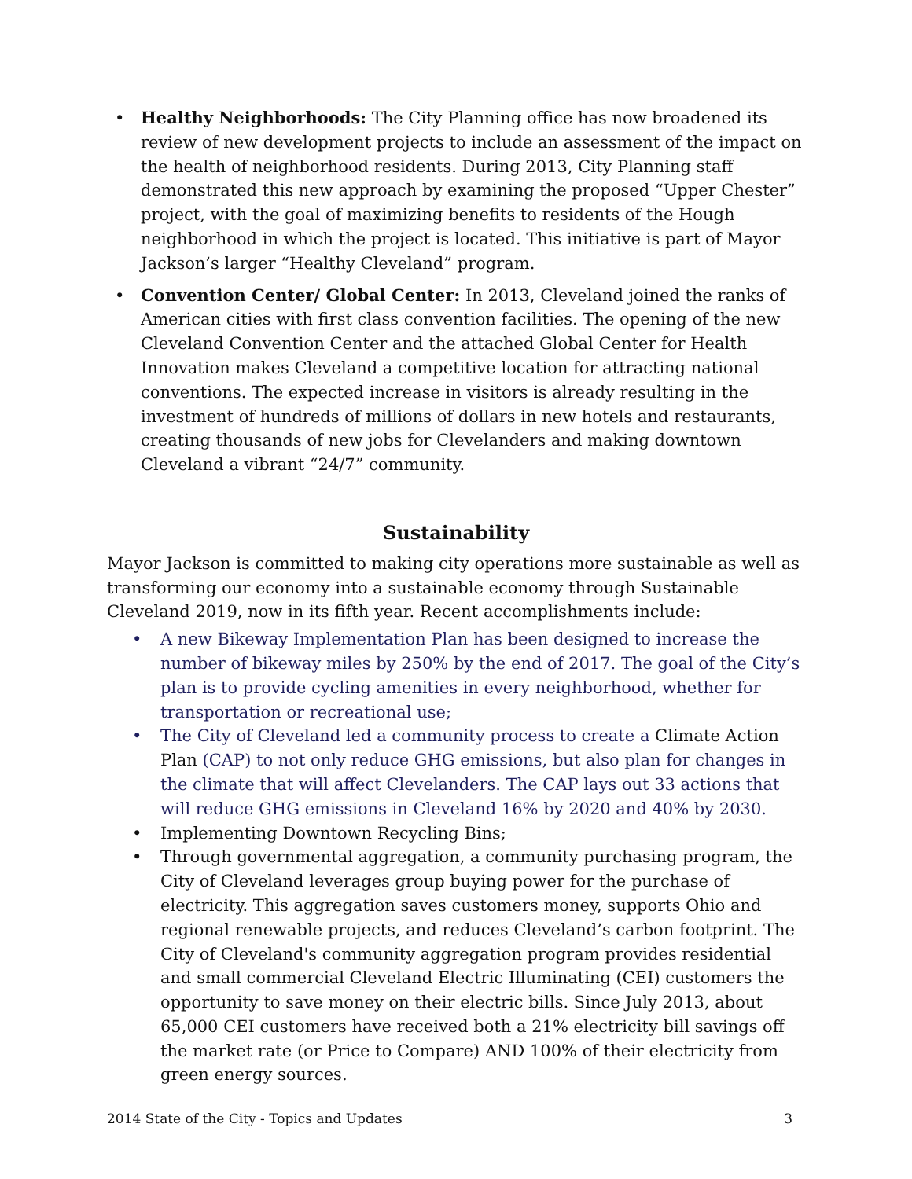• Healthy Neighborhoods: The City Planning office has now broadened its review of new development projects to include an assessment of the impact on the health of neighborhood residents. During 2013, City Planning staff demonstrated this new approach by examining the proposed “Upper Chester” project, with the goal of maximizing benefits to residents of the Hough neighborhood in which the project is located. This initiative is part of Mayor Jackson’s larger “Healthy Cleveland” program.
• Convention Center/ Global Center: In 2013, Cleveland joined the ranks of American cities with first class convention facilities. The opening of the new Cleveland Convention Center and the attached Global Center for Health Innovation makes Cleveland a competitive location for attracting national conventions. The expected increase in visitors is already resulting in the investment of hundreds of millions of dollars in new hotels and restaurants, creating thousands of new jobs for Clevelanders and making downtown Cleveland a vibrant “24/7” community.
Sustainability
Mayor Jackson is committed to making city operations more sustainable as well as transforming our economy into a sustainable economy through Sustainable Cleveland 2019, now in its fifth year. Recent accomplishments include:
• A new Bikeway Implementation Plan has been designed to increase the number of bikeway miles by 250% by the end of 2017. The goal of the City’s plan is to provide cycling amenities in every neighborhood, whether for transportation or recreational use;
• The City of Cleveland led a community process to create a Climate Action Plan (CAP) to not only reduce GHG emissions, but also plan for changes in the climate that will affect Clevelanders. The CAP lays out 33 actions that will reduce GHG emissions in Cleveland 16% by 2020 and 40% by 2030.
• Implementing Downtown Recycling Bins;
• Through governmental aggregation, a community purchasing program, the City of Cleveland leverages group buying power for the purchase of electricity. This aggregation saves customers money, supports Ohio and regional renewable projects, and reduces Cleveland’s carbon footprint. The City of Cleveland's community aggregation program provides residential and small commercial Cleveland Electric Illuminating (CEI) customers the opportunity to save money on their electric bills. Since July 2013, about 65,000 CEI customers have received both a 21% electricity bill savings off the market rate (or Price to Compare) AND 100% of their electricity from green energy sources.
2014 State of the City - Topics and Updates 3